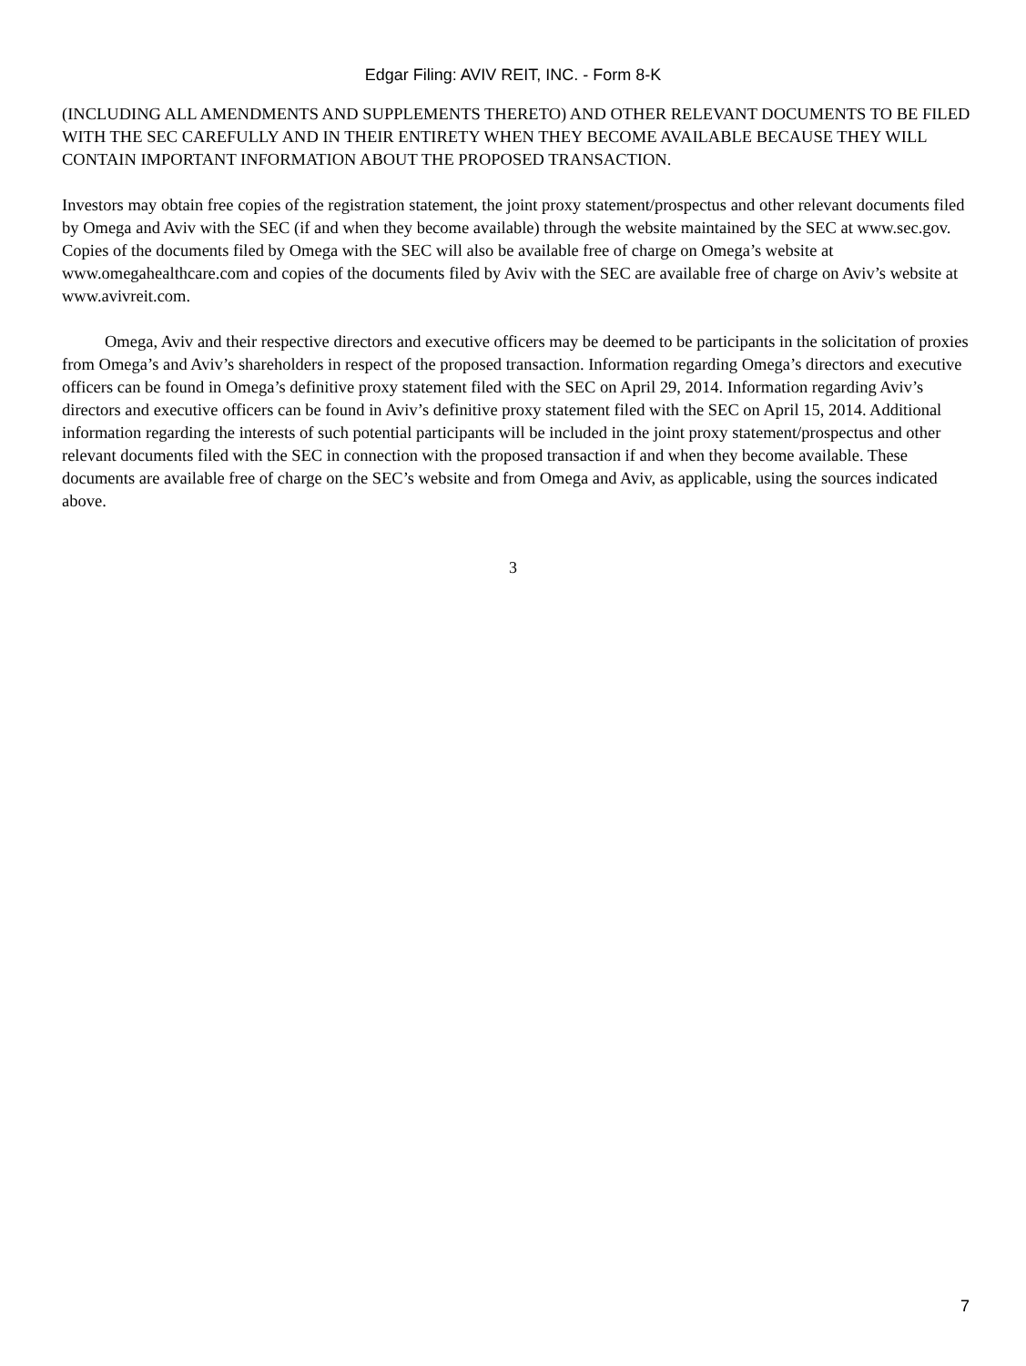Edgar Filing: AVIV REIT, INC. - Form 8-K
(INCLUDING ALL AMENDMENTS AND SUPPLEMENTS THERETO) AND OTHER RELEVANT DOCUMENTS TO BE FILED WITH THE SEC CAREFULLY AND IN THEIR ENTIRETY WHEN THEY BECOME AVAILABLE BECAUSE THEY WILL CONTAIN IMPORTANT INFORMATION ABOUT THE PROPOSED TRANSACTION.
Investors may obtain free copies of the registration statement, the joint proxy statement/prospectus and other relevant documents filed by Omega and Aviv with the SEC (if and when they become available) through the website maintained by the SEC at www.sec.gov. Copies of the documents filed by Omega with the SEC will also be available free of charge on Omega’s website at www.omegahealthcare.com and copies of the documents filed by Aviv with the SEC are available free of charge on Aviv’s website at www.avivreit.com.
Omega, Aviv and their respective directors and executive officers may be deemed to be participants in the solicitation of proxies from Omega’s and Aviv’s shareholders in respect of the proposed transaction. Information regarding Omega’s directors and executive officers can be found in Omega’s definitive proxy statement filed with the SEC on April 29, 2014. Information regarding Aviv’s directors and executive officers can be found in Aviv’s definitive proxy statement filed with the SEC on April 15, 2014. Additional information regarding the interests of such potential participants will be included in the joint proxy statement/prospectus and other relevant documents filed with the SEC in connection with the proposed transaction if and when they become available. These documents are available free of charge on the SEC’s website and from Omega and Aviv, as applicable, using the sources indicated above.
3
7